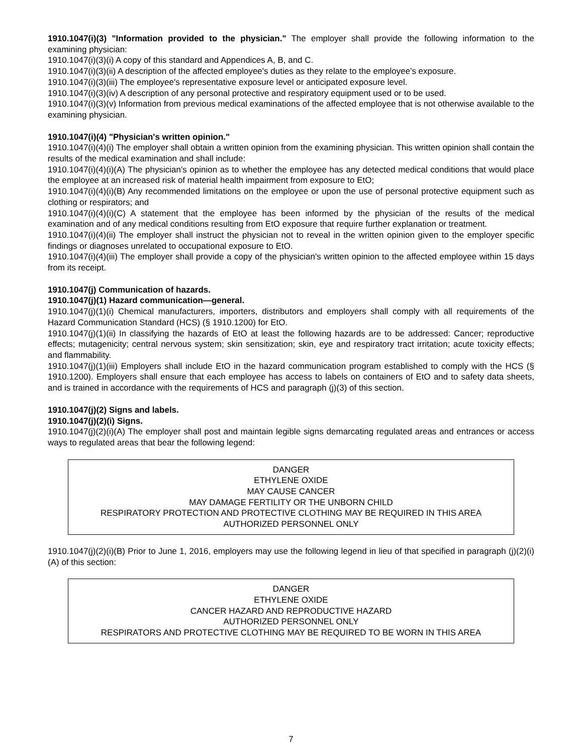1910.1047(i)(3) "Information provided to the physician." The employer shall provide the following information to the examining physician:
1910.1047(i)(3)(i) A copy of this standard and Appendices A, B, and C.
1910.1047(i)(3)(ii) A description of the affected employee's duties as they relate to the employee's exposure.
1910.1047(i)(3)(iii) The employee's representative exposure level or anticipated exposure level.
1910.1047(i)(3)(iv) A description of any personal protective and respiratory equipment used or to be used.
1910.1047(i)(3)(v) Information from previous medical examinations of the affected employee that is not otherwise available to the examining physician.
1910.1047(i)(4) "Physician's written opinion."
1910.1047(i)(4)(i) The employer shall obtain a written opinion from the examining physician. This written opinion shall contain the results of the medical examination and shall include:
1910.1047(i)(4)(i)(A) The physician's opinion as to whether the employee has any detected medical conditions that would place the employee at an increased risk of material health impairment from exposure to EtO;
1910.1047(i)(4)(i)(B) Any recommended limitations on the employee or upon the use of personal protective equipment such as clothing or respirators; and
1910.1047(i)(4)(i)(C) A statement that the employee has been informed by the physician of the results of the medical examination and of any medical conditions resulting from EtO exposure that require further explanation or treatment.
1910.1047(i)(4)(ii) The employer shall instruct the physician not to reveal in the written opinion given to the employer specific findings or diagnoses unrelated to occupational exposure to EtO.
1910.1047(i)(4)(iii) The employer shall provide a copy of the physician's written opinion to the affected employee within 15 days from its receipt.
1910.1047(j) Communication of hazards.
1910.1047(j)(1) Hazard communication—general.
1910.1047(j)(1)(i) Chemical manufacturers, importers, distributors and employers shall comply with all requirements of the Hazard Communication Standard (HCS) (§ 1910.1200) for EtO.
1910.1047(j)(1)(ii) In classifying the hazards of EtO at least the following hazards are to be addressed: Cancer; reproductive effects; mutagenicity; central nervous system; skin sensitization; skin, eye and respiratory tract irritation; acute toxicity effects; and flammability.
1910.1047(j)(1)(iii) Employers shall include EtO in the hazard communication program established to comply with the HCS (§ 1910.1200). Employers shall ensure that each employee has access to labels on containers of EtO and to safety data sheets, and is trained in accordance with the requirements of HCS and paragraph (j)(3) of this section.
1910.1047(j)(2) Signs and labels.
1910.1047(j)(2)(i) Signs.
1910.1047(j)(2)(i)(A) The employer shall post and maintain legible signs demarcating regulated areas and entrances or access ways to regulated areas that bear the following legend:
DANGER
ETHYLENE OXIDE
MAY CAUSE CANCER
MAY DAMAGE FERTILITY OR THE UNBORN CHILD
RESPIRATORY PROTECTION AND PROTECTIVE CLOTHING MAY BE REQUIRED IN THIS AREA
AUTHORIZED PERSONNEL ONLY
1910.1047(j)(2)(i)(B) Prior to June 1, 2016, employers may use the following legend in lieu of that specified in paragraph (j)(2)(i)(A) of this section:
DANGER
ETHYLENE OXIDE
CANCER HAZARD AND REPRODUCTIVE HAZARD
AUTHORIZED PERSONNEL ONLY
RESPIRATORS AND PROTECTIVE CLOTHING MAY BE REQUIRED TO BE WORN IN THIS AREA
7